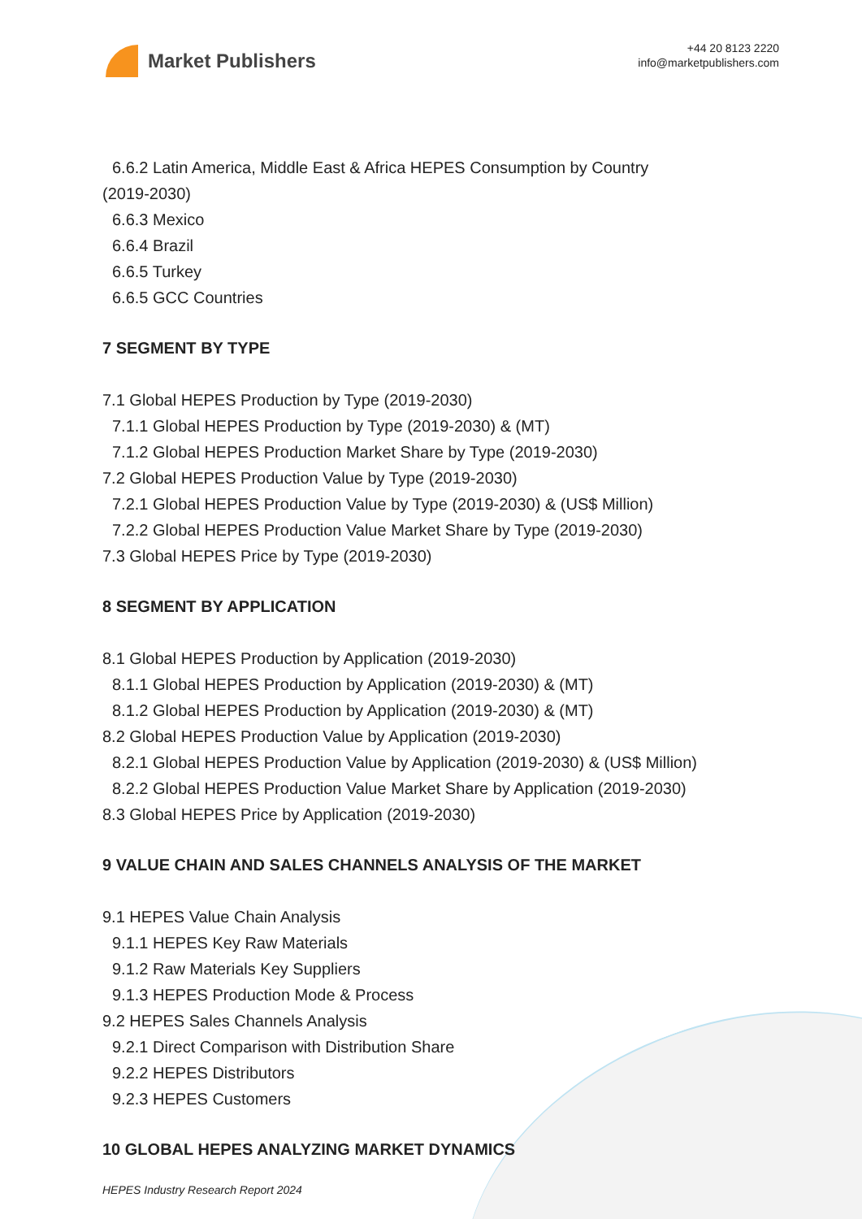Market Publishers
+44 20 8123 2220
info@marketpublishers.com
6.6.2 Latin America, Middle East & Africa HEPES Consumption by Country
(2019-2030)
6.6.3 Mexico
6.6.4 Brazil
6.6.5 Turkey
6.6.5 GCC Countries
7 SEGMENT BY TYPE
7.1 Global HEPES Production by Type (2019-2030)
7.1.1 Global HEPES Production by Type (2019-2030) & (MT)
7.1.2 Global HEPES Production Market Share by Type (2019-2030)
7.2 Global HEPES Production Value by Type (2019-2030)
7.2.1 Global HEPES Production Value by Type (2019-2030) & (US$ Million)
7.2.2 Global HEPES Production Value Market Share by Type (2019-2030)
7.3 Global HEPES Price by Type (2019-2030)
8 SEGMENT BY APPLICATION
8.1 Global HEPES Production by Application (2019-2030)
8.1.1 Global HEPES Production by Application (2019-2030) & (MT)
8.1.2 Global HEPES Production by Application (2019-2030) & (MT)
8.2 Global HEPES Production Value by Application (2019-2030)
8.2.1 Global HEPES Production Value by Application (2019-2030) & (US$ Million)
8.2.2 Global HEPES Production Value Market Share by Application (2019-2030)
8.3 Global HEPES Price by Application (2019-2030)
9 VALUE CHAIN AND SALES CHANNELS ANALYSIS OF THE MARKET
9.1 HEPES Value Chain Analysis
9.1.1 HEPES Key Raw Materials
9.1.2 Raw Materials Key Suppliers
9.1.3 HEPES Production Mode & Process
9.2 HEPES Sales Channels Analysis
9.2.1 Direct Comparison with Distribution Share
9.2.2 HEPES Distributors
9.2.3 HEPES Customers
10 GLOBAL HEPES ANALYZING MARKET DYNAMICS
HEPES Industry Research Report 2024